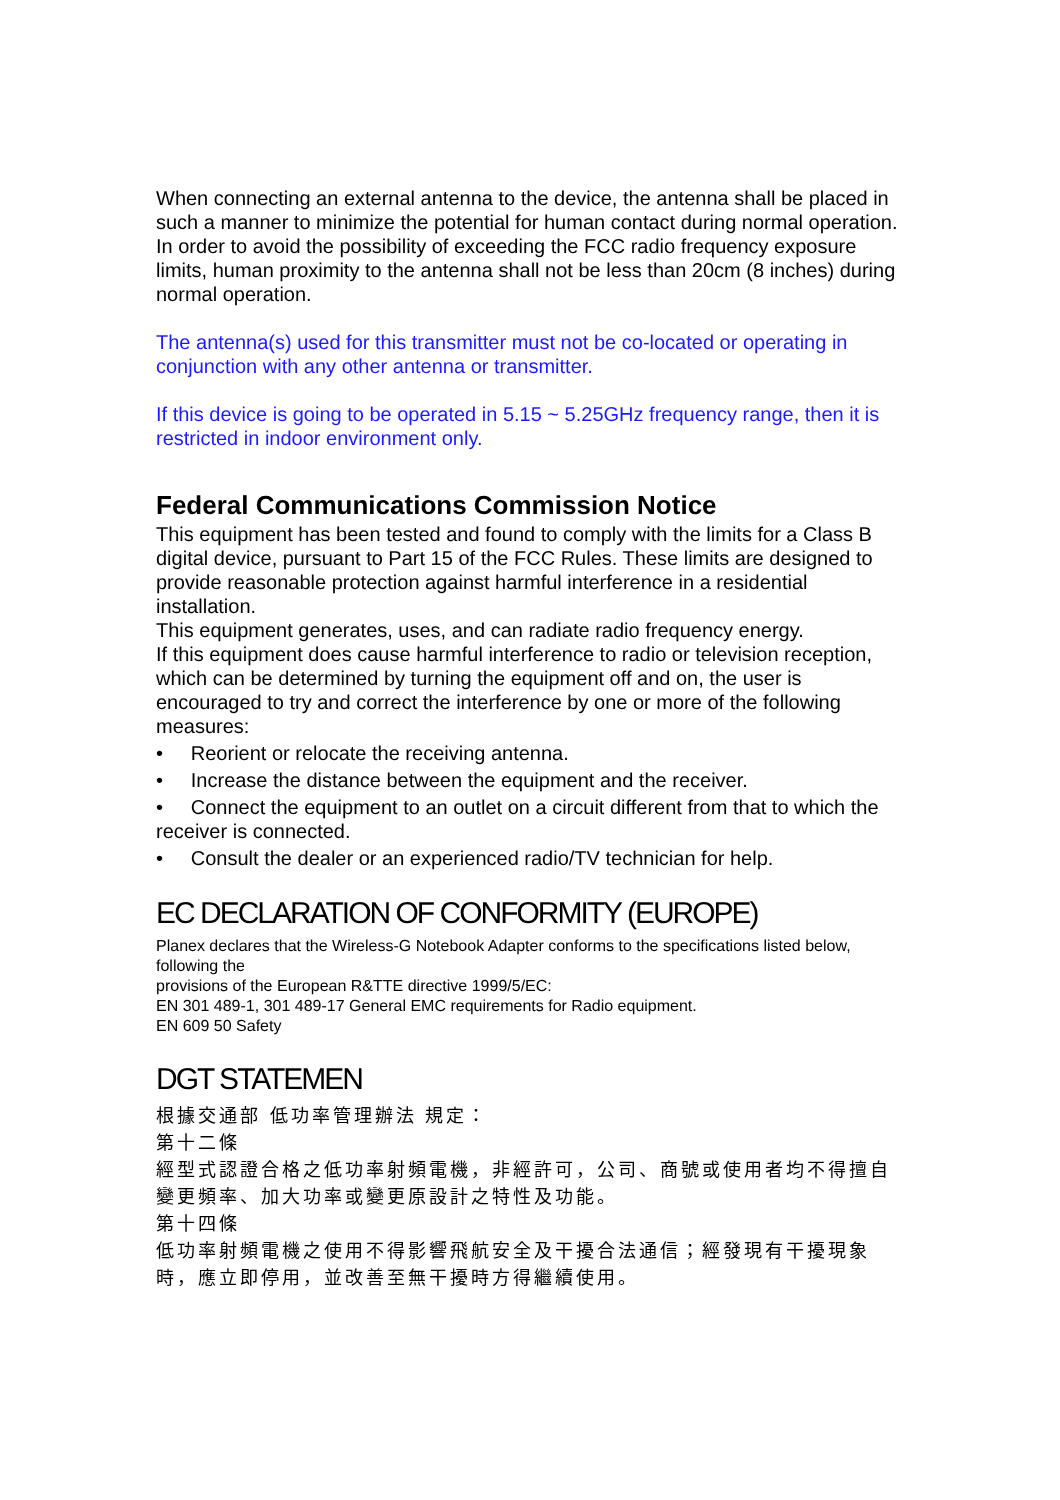When connecting an external antenna to the device, the antenna shall be placed in such a manner to minimize the potential for human contact during normal operation. In order to avoid the possibility of exceeding the FCC radio frequency exposure limits, human proximity to the antenna shall not be less than 20cm (8 inches) during normal operation.
The antenna(s) used for this transmitter must not be co-located or operating in conjunction with any other antenna or transmitter.
If this device is going to be operated in 5.15 ~ 5.25GHz frequency range, then it is restricted in indoor environment only.
Federal Communications Commission Notice
This equipment has been tested and found to comply with the limits for a Class B digital device, pursuant to Part 15 of the FCC Rules. These limits are designed to provide reasonable protection against harmful interference in a residential installation.
This equipment generates, uses, and can radiate radio frequency energy.
If this equipment does cause harmful interference to radio or television reception, which can be determined by turning the equipment off and on, the user is encouraged to try and correct the interference by one or more of the following measures:
• Reorient or relocate the receiving antenna.
• Increase the distance between the equipment and the receiver.
• Connect the equipment to an outlet on a circuit different from that to which the receiver is connected.
• Consult the dealer or an experienced radio/TV technician for help.
EC DECLARATION OF CONFORMITY (EUROPE)
Planex declares that the Wireless-G Notebook Adapter conforms to the specifications listed below, following the
provisions of the European R&TTE directive 1999/5/EC:
EN 301 489-1, 301 489-17 General EMC requirements for Radio equipment.
EN 609 50 Safety
DGT STATEMEN
根據交通部 低功率管理辦法 規定：
第十二條
經型式認證合格之低功率射頻電機，非經許可，公司、商號或使用者均不得擅自變更頻率、加大功率或變更原設計之特性及功能。
第十四條
低功率射頻電機之使用不得影響飛航安全及干擾合法通信；經發現有干擾現象時，應立即停用，並改善至無干擾時方得繼續使用。